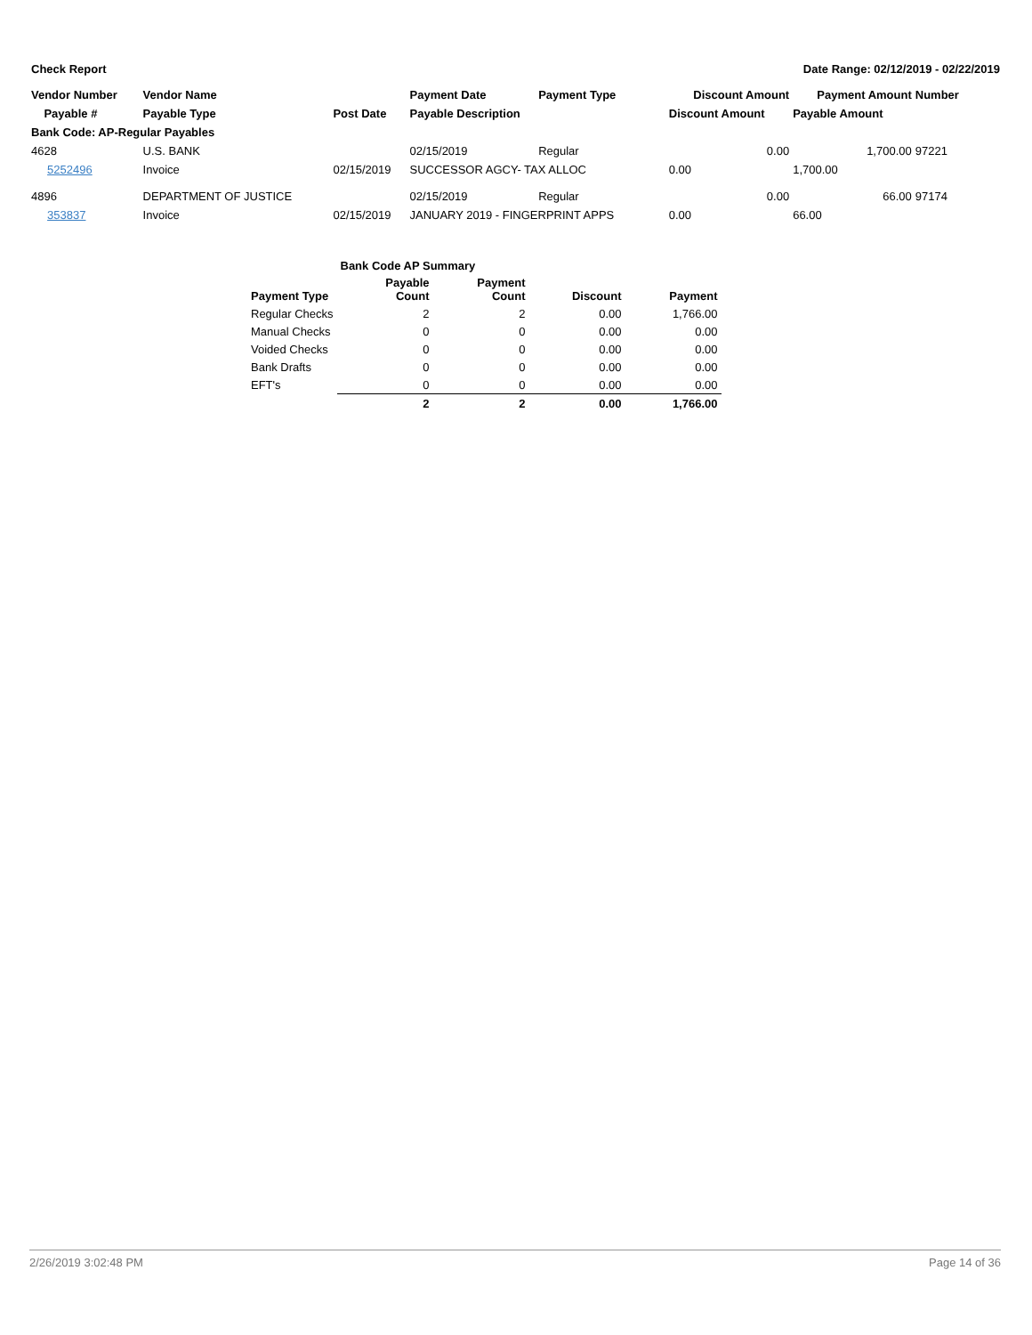Check Report Date Range: 02/12/2019 - 02/22/2019
| Vendor Number | Vendor Name | | Payment Date | Payment Type | Discount Amount | Payment Amount | Number |
| --- | --- | --- | --- | --- | --- | --- | --- |
| Payable # | Payable Type | Post Date | Payable Description | | Discount Amount | Payable Amount | |
| Bank Code: AP-Regular Payables | | | | | | | |
| 4628 | U.S. BANK | | 02/15/2019 | Regular | 0.00 | 1,700.00 | 97221 |
| 5252496 | Invoice | 02/15/2019 | SUCCESSOR AGCY- TAX ALLOC | | 0.00 | 1,700.00 | |
| 4896 | DEPARTMENT OF JUSTICE | | 02/15/2019 | Regular | 0.00 | 66.00 | 97174 |
| 353837 | Invoice | 02/15/2019 | JANUARY 2019 - FINGERPRINT APPS | | 0.00 | 66.00 | |
| | Bank Code AP Summary | | | |
| Payment Type | Payable Count | Payment Count | Discount | Payment |
| Regular Checks | 2 | 2 | 0.00 | 1,766.00 |
| Manual Checks | 0 | 0 | 0.00 | 0.00 |
| Voided Checks | 0 | 0 | 0.00 | 0.00 |
| Bank Drafts | 0 | 0 | 0.00 | 0.00 |
| EFT's | 0 | 0 | 0.00 | 0.00 |
| | 2 | 2 | 0.00 | 1,766.00 |
2/26/2019 3:02:48 PM Page 14 of 36